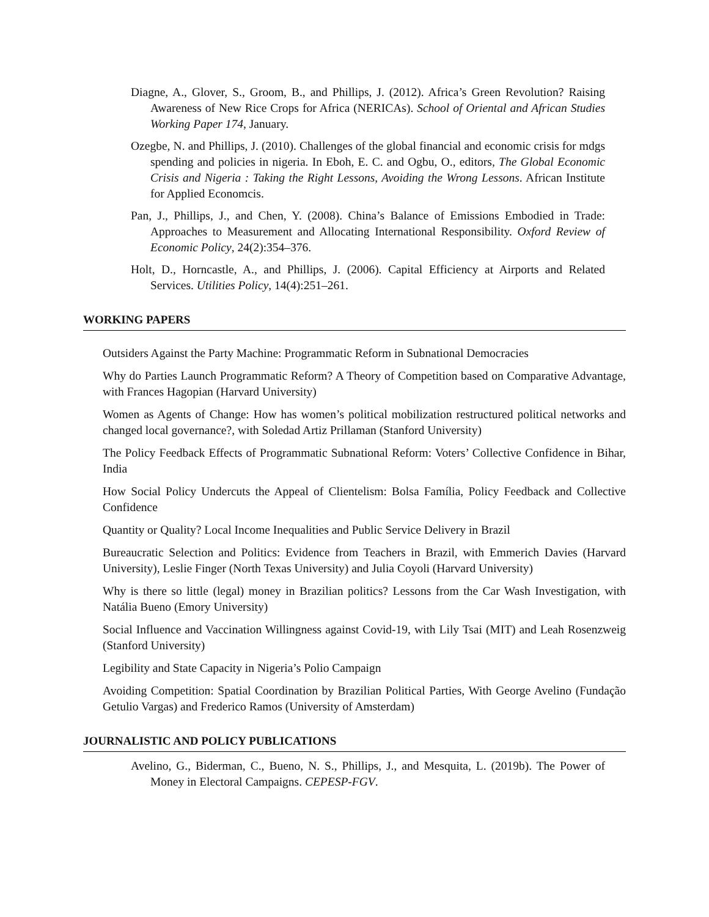Diagne, A., Glover, S., Groom, B., and Phillips, J. (2012). Africa’s Green Revolution? Raising Awareness of New Rice Crops for Africa (NERICAs). School of Oriental and African Studies Working Paper 174, January.
Ozegbe, N. and Phillips, J. (2010). Challenges of the global financial and economic crisis for mdgs spending and policies in nigeria. In Eboh, E. C. and Ogbu, O., editors, The Global Economic Crisis and Nigeria : Taking the Right Lessons, Avoiding the Wrong Lessons. African Institute for Applied Economcis.
Pan, J., Phillips, J., and Chen, Y. (2008). China’s Balance of Emissions Embodied in Trade: Approaches to Measurement and Allocating International Responsibility. Oxford Review of Economic Policy, 24(2):354–376.
Holt, D., Horncastle, A., and Phillips, J. (2006). Capital Efficiency at Airports and Related Services. Utilities Policy, 14(4):251–261.
WORKING PAPERS
Outsiders Against the Party Machine: Programmatic Reform in Subnational Democracies
Why do Parties Launch Programmatic Reform? A Theory of Competition based on Comparative Advantage, with Frances Hagopian (Harvard University)
Women as Agents of Change: How has women’s political mobilization restructured political networks and changed local governance?, with Soledad Artiz Prillaman (Stanford University)
The Policy Feedback Effects of Programmatic Subnational Reform: Voters’ Collective Confidence in Bihar, India
How Social Policy Undercuts the Appeal of Clientelism: Bolsa Família, Policy Feedback and Collective Confidence
Quantity or Quality? Local Income Inequalities and Public Service Delivery in Brazil
Bureaucratic Selection and Politics: Evidence from Teachers in Brazil, with Emmerich Davies (Harvard University), Leslie Finger (North Texas University) and Julia Coyoli (Harvard University)
Why is there so little (legal) money in Brazilian politics? Lessons from the Car Wash Investigation, with Natália Bueno (Emory University)
Social Influence and Vaccination Willingness against Covid-19, with Lily Tsai (MIT) and Leah Rosenzweig (Stanford University)
Legibility and State Capacity in Nigeria’s Polio Campaign
Avoiding Competition: Spatial Coordination by Brazilian Political Parties, With George Avelino (Fundação Getulio Vargas) and Frederico Ramos (University of Amsterdam)
JOURNALISTIC AND POLICY PUBLICATIONS
Avelino, G., Biderman, C., Bueno, N. S., Phillips, J., and Mesquita, L. (2019b). The Power of Money in Electoral Campaigns. CEPESP-FGV.